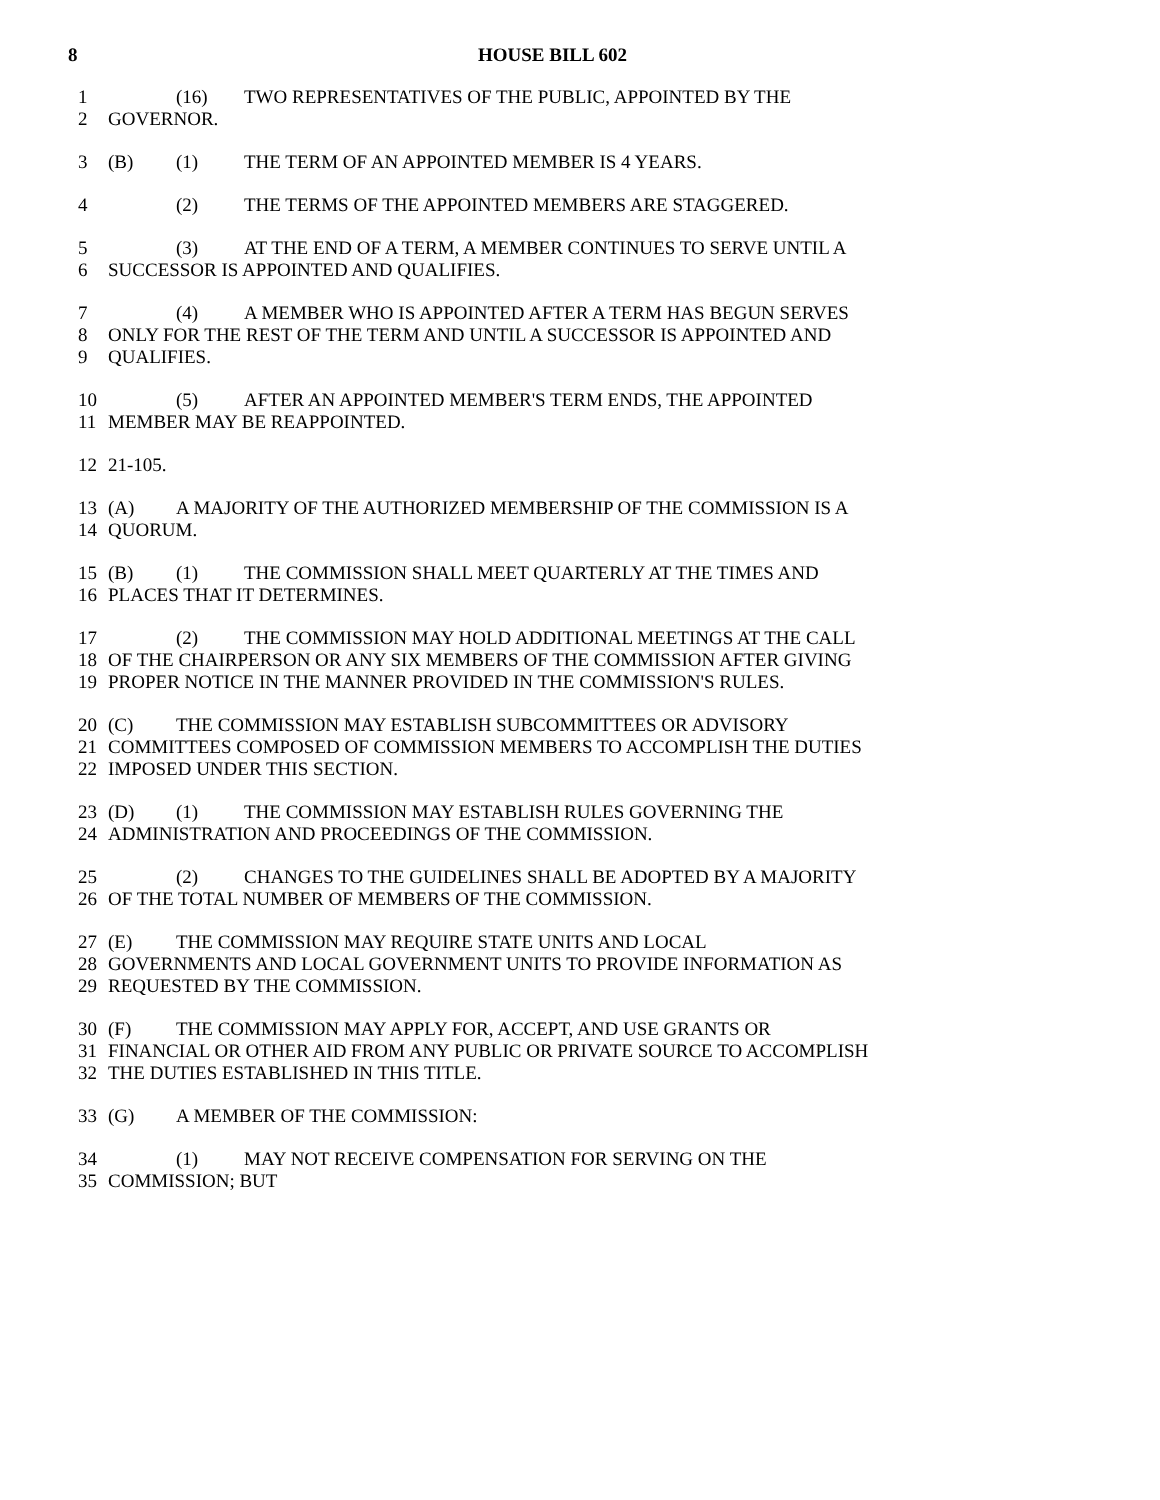8 HOUSE BILL 602
1 (16) TWO REPRESENTATIVES OF THE PUBLIC, APPOINTED BY THE
2 GOVERNOR.
3 (B) (1) THE TERM OF AN APPOINTED MEMBER IS 4 YEARS.
4 (2) THE TERMS OF THE APPOINTED MEMBERS ARE STAGGERED.
5 (3) AT THE END OF A TERM, A MEMBER CONTINUES TO SERVE UNTIL A
6 SUCCESSOR IS APPOINTED AND QUALIFIES.
7 (4) A MEMBER WHO IS APPOINTED AFTER A TERM HAS BEGUN SERVES
8 ONLY FOR THE REST OF THE TERM AND UNTIL A SUCCESSOR IS APPOINTED AND
9 QUALIFIES.
10 (5) AFTER AN APPOINTED MEMBER'S TERM ENDS, THE APPOINTED
11 MEMBER MAY BE REAPPOINTED.
12 21-105.
13 (A) A MAJORITY OF THE AUTHORIZED MEMBERSHIP OF THE COMMISSION IS A
14 QUORUM.
15 (B) (1) THE COMMISSION SHALL MEET QUARTERLY AT THE TIMES AND
16 PLACES THAT IT DETERMINES.
17 (2) THE COMMISSION MAY HOLD ADDITIONAL MEETINGS AT THE CALL
18 OF THE CHAIRPERSON OR ANY SIX MEMBERS OF THE COMMISSION AFTER GIVING
19 PROPER NOTICE IN THE MANNER PROVIDED IN THE COMMISSION'S RULES.
20 (C) THE COMMISSION MAY ESTABLISH SUBCOMMITTEES OR ADVISORY
21 COMMITTEES COMPOSED OF COMMISSION MEMBERS TO ACCOMPLISH THE DUTIES
22 IMPOSED UNDER THIS SECTION.
23 (D) (1) THE COMMISSION MAY ESTABLISH RULES GOVERNING THE
24 ADMINISTRATION AND PROCEEDINGS OF THE COMMISSION.
25 (2) CHANGES TO THE GUIDELINES SHALL BE ADOPTED BY A MAJORITY
26 OF THE TOTAL NUMBER OF MEMBERS OF THE COMMISSION.
27 (E) THE COMMISSION MAY REQUIRE STATE UNITS AND LOCAL
28 GOVERNMENTS AND LOCAL GOVERNMENT UNITS TO PROVIDE INFORMATION AS
29 REQUESTED BY THE COMMISSION.
30 (F) THE COMMISSION MAY APPLY FOR, ACCEPT, AND USE GRANTS OR
31 FINANCIAL OR OTHER AID FROM ANY PUBLIC OR PRIVATE SOURCE TO ACCOMPLISH
32 THE DUTIES ESTABLISHED IN THIS TITLE.
33 (G) A MEMBER OF THE COMMISSION:
34 (1) MAY NOT RECEIVE COMPENSATION FOR SERVING ON THE
35 COMMISSION; BUT